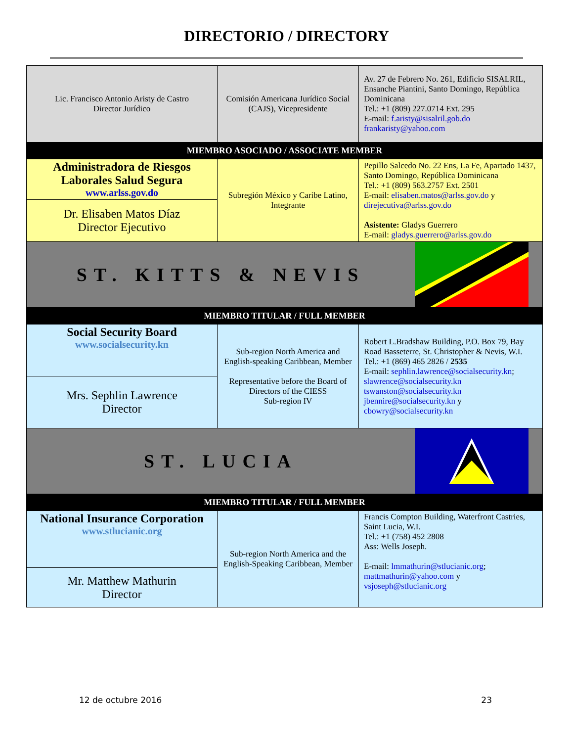DIRECTORIO / DIRECTORY
| Lic. Francisco Antonio Aristy de Castro Director Jurídico | Comisión Americana Jurídico Social (CAJS), Vicepresidente | Av. 27 de Febrero No. 261, Edificio SISALRIL, Ensanche Piantini, Santo Domingo, República Dominicana Tel.: +1 (809) 227.0714 Ext. 295 E-mail: f.aristy@sisalril.gob.do frankaristy@yahoo.com |
| MIEMBRO ASOCIADO / ASSOCIATE MEMBER | | |
| Administradora de Riesgos Laborales Salud Segura www.arlss.gov.do | Subregión México y Caribe Latino, Integrante | Pepillo Salcedo No. 22 Ens, La Fe, Apartado 1437, Santo Domingo, República Dominicana Tel.: +1 (809) 563.2757 Ext. 2501 E-mail: elisaben.matos@arlss.gov.do y direjecutiva@arlss.gov.do Asistente: Gladys Guerrero E-mail: gladys.guerrero@arlss.gov.do |
| Dr. Elisaben Matos Díaz Director Ejecutivo | | |
| ST. KITTS & NEVIS | | |
| MIEMBRO TITULAR / FULL MEMBER | | |
| Social Security Board www.socialsecurity.kn | Sub-region North America and English-speaking Caribbean, Member Representative before the Board of Directors of the CIESS Sub-region IV | Robert L.Bradshaw Building, P.O. Box 79, Bay Road Basseterre, St. Christopher & Nevis, W.I. Tel.: +1 (869) 465 2826 / 2535 E-mail: sephlin.lawrence@socialsecurity.kn ; slawrence@socialsecurity.kn tswanston@socialsecurity.kn jbennire@socialsecurity.kn y cbowry@socialsecurity.kn |
| Mrs. Sephlin Lawrence Director | | |
| ST. LUCIA | | |
| MIEMBRO TITULAR / FULL MEMBER | | |
| National Insurance Corporation www.stlucianic.org | Sub-region North America and the English-Speaking Caribbean, Member | Francis Compton Building, Waterfront Castries, Saint Lucia, W.I. Tel.: +1 (758) 452 2808 Ass: Wells Joseph. E-mail: lmmathurin@stlucianic.org ; mattmathurin@yahoo.com y vsjoseph@stlucianic.org |
| Mr. Matthew Mathurin Director | | |
12 de octubre 2016 23